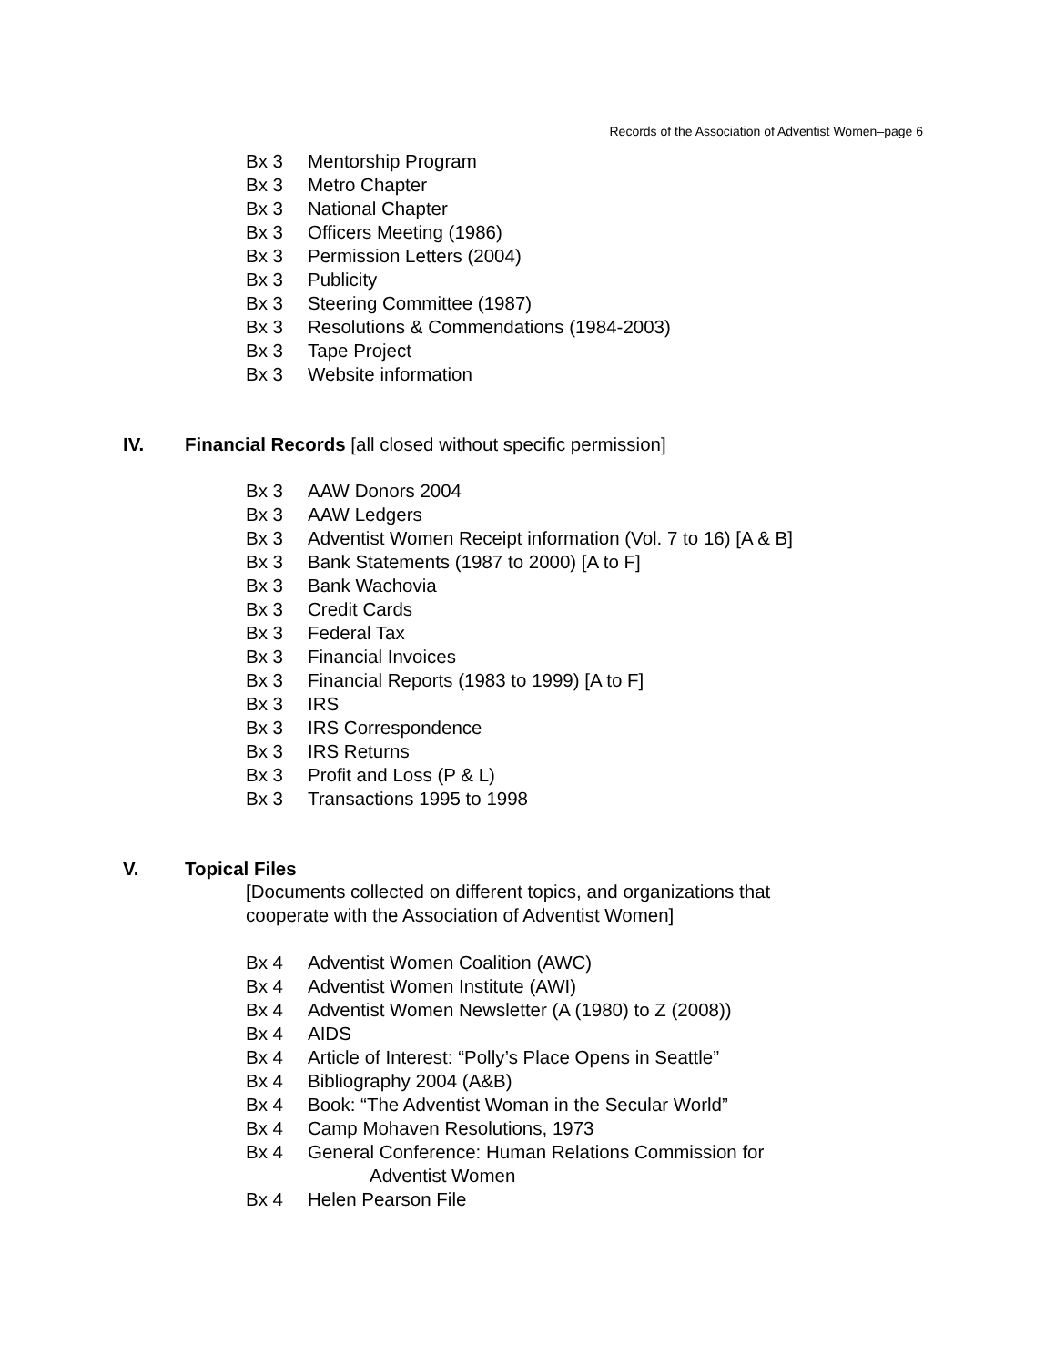Records of the Association of Adventist Women–page 6
Bx 3 Mentorship Program
Bx 3 Metro Chapter
Bx 3 National Chapter
Bx 3 Officers Meeting (1986)
Bx 3 Permission Letters (2004)
Bx 3 Publicity
Bx 3 Steering Committee (1987)
Bx 3 Resolutions & Commendations (1984-2003)
Bx 3 Tape Project
Bx 3 Website information
IV. Financial Records [all closed without specific permission]
Bx 3 AAW Donors 2004
Bx 3 AAW Ledgers
Bx 3 Adventist Women Receipt information (Vol. 7 to 16) [A & B]
Bx 3 Bank Statements (1987 to 2000) [A to F]
Bx 3 Bank Wachovia
Bx 3 Credit Cards
Bx 3 Federal Tax
Bx 3 Financial Invoices
Bx 3 Financial Reports (1983 to 1999) [A to F]
Bx 3 IRS
Bx 3 IRS Correspondence
Bx 3 IRS Returns
Bx 3 Profit and Loss (P & L)
Bx 3 Transactions 1995 to 1998
V. Topical Files
[Documents collected on different topics, and organizations that
cooperate with the Association of Adventist Women]
Bx 4 Adventist Women Coalition (AWC)
Bx 4 Adventist Women Institute (AWI)
Bx 4 Adventist Women Newsletter (A (1980) to Z (2008))
Bx 4 AIDS
Bx 4 Article of Interest: “Polly’s Place Opens in Seattle”
Bx 4 Bibliography 2004 (A&B)
Bx 4 Book: “The Adventist Woman in the Secular World”
Bx 4 Camp Mohaven Resolutions, 1973
Bx 4 General Conference: Human Relations Commission for
Adventist Women
Bx 4 Helen Pearson File